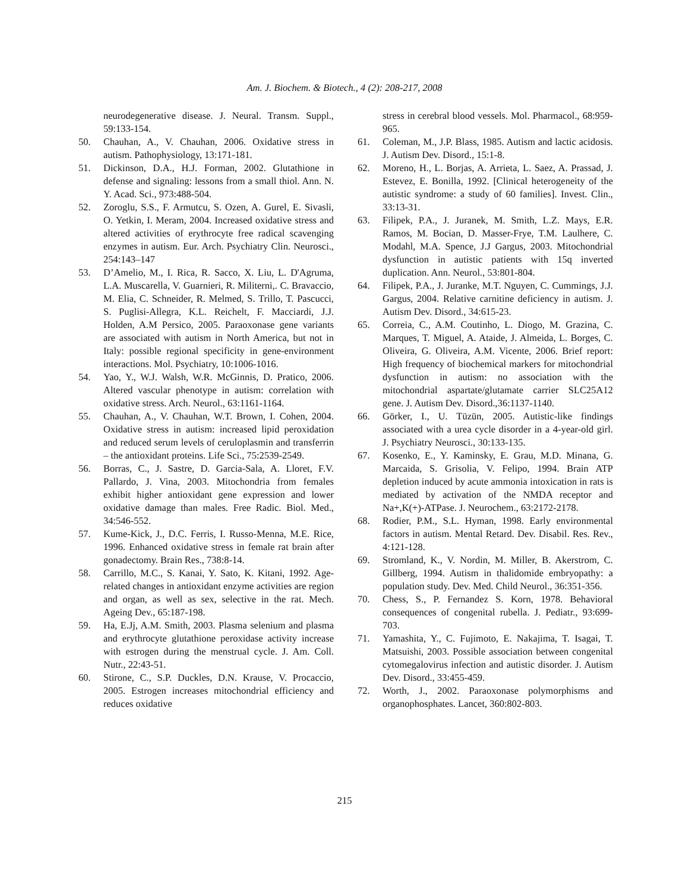Am. J. Biochem. & Biotech., 4 (2): 208-217, 2008
neurodegenerative disease. J. Neural. Transm. Suppl., 59:133-154.
50. Chauhan, A., V. Chauhan, 2006. Oxidative stress in autism. Pathophysiology, 13:171-181.
51. Dickinson, D.A., H.J. Forman, 2002. Glutathione in defense and signaling: lessons from a small thiol. Ann. N. Y. Acad. Sci., 973:488-504.
52. Zoroglu, S.S., F. Armutcu, S. Ozen, A. Gurel, E. Sivasli, O. Yetkin, I. Meram, 2004. Increased oxidative stress and altered activities of erythrocyte free radical scavenging enzymes in autism. Eur. Arch. Psychiatry Clin. Neurosci., 254:143–147
53. D’Amelio, M., I. Rica, R. Sacco, X. Liu, L. D'Agruma, L.A. Muscarella, V. Guarnieri, R. Militerni,. C. Bravaccio, M. Elia, C. Schneider, R. Melmed, S. Trillo, T. Pascucci, S. Puglisi-Allegra, K.L. Reichelt, F. Macciardi, J.J. Holden, A.M Persico, 2005. Paraoxonase gene variants are associated with autism in North America, but not in Italy: possible regional specificity in gene-environment interactions. Mol. Psychiatry, 10:1006-1016.
54. Yao, Y., W.J. Walsh, W.R. McGinnis, D. Pratico, 2006. Altered vascular phenotype in autism: correlation with oxidative stress. Arch. Neurol., 63:1161-1164.
55. Chauhan, A., V. Chauhan, W.T. Brown, I. Cohen, 2004. Oxidative stress in autism: increased lipid peroxidation and reduced serum levels of ceruloplasmin and transferrin – the antioxidant proteins. Life Sci., 75:2539-2549.
56. Borras, C., J. Sastre, D. Garcia-Sala, A. Lloret, F.V. Pallardo, J. Vina, 2003. Mitochondria from females exhibit higher antioxidant gene expression and lower oxidative damage than males. Free Radic. Biol. Med., 34:546-552.
57. Kume-Kick, J., D.C. Ferris, I. Russo-Menna, M.E. Rice, 1996. Enhanced oxidative stress in female rat brain after gonadectomy. Brain Res., 738:8-14.
58. Carrillo, M.C., S. Kanai, Y. Sato, K. Kitani, 1992. Age-related changes in antioxidant enzyme activities are region and organ, as well as sex, selective in the rat. Mech. Ageing Dev., 65:187-198.
59. Ha, E.Jj, A.M. Smith, 2003. Plasma selenium and plasma and erythrocyte glutathione peroxidase activity increase with estrogen during the menstrual cycle. J. Am. Coll. Nutr., 22:43-51.
60. Stirone, C., S.P. Duckles, D.N. Krause, V. Procaccio, 2005. Estrogen increases mitochondrial efficiency and reduces oxidative
stress in cerebral blood vessels. Mol. Pharmacol., 68:959-965.
61. Coleman, M., J.P. Blass, 1985. Autism and lactic acidosis. J. Autism Dev. Disord., 15:1-8.
62. Moreno, H., L. Borjas, A. Arrieta, L. Saez, A. Prassad, J. Estevez, E. Bonilla, 1992. [Clinical heterogeneity of the autistic syndrome: a study of 60 families]. Invest. Clin., 33:13-31.
63. Filipek, P.A., J. Juranek, M. Smith, L.Z. Mays, E.R. Ramos, M. Bocian, D. Masser-Frye, T.M. Laulhere, C. Modahl, M.A. Spence, J.J Gargus, 2003. Mitochondrial dysfunction in autistic patients with 15q inverted duplication. Ann. Neurol., 53:801-804.
64. Filipek, P.A., J. Juranke, M.T. Nguyen, C. Cummings, J.J. Gargus, 2004. Relative carnitine deficiency in autism. J. Autism Dev. Disord., 34:615-23.
65. Correia, C., A.M. Coutinho, L. Diogo, M. Grazina, C. Marques, T. Miguel, A. Ataide, J. Almeida, L. Borges, C. Oliveira, G. Oliveira, A.M. Vicente, 2006. Brief report: High frequency of biochemical markers for mitochondrial dysfunction in autism: no association with the mitochondrial aspartate/glutamate carrier SLC25A12 gene. J. Autism Dev. Disord.,36:1137-1140.
66. Görker, I., U. Tüzün, 2005. Autistic-like findings associated with a urea cycle disorder in a 4-year-old girl. J. Psychiatry Neurosci., 30:133-135.
67. Kosenko, E., Y. Kaminsky, E. Grau, M.D. Minana, G. Marcaida, S. Grisolia, V. Felipo, 1994. Brain ATP depletion induced by acute ammonia intoxication in rats is mediated by activation of the NMDA receptor and Na+,K(+)-ATPase. J. Neurochem., 63:2172-2178.
68. Rodier, P.M., S.L. Hyman, 1998. Early environmental factors in autism. Mental Retard. Dev. Disabil. Res. Rev., 4:121-128.
69. Stromland, K., V. Nordin, M. Miller, B. Akerstrom, C. Gillberg, 1994. Autism in thalidomide embryopathy: a population study. Dev. Med. Child Neurol., 36:351-356.
70. Chess, S., P. Fernandez S. Korn, 1978. Behavioral consequences of congenital rubella. J. Pediatr., 93:699-703.
71. Yamashita, Y., C. Fujimoto, E. Nakajima, T. Isagai, T. Matsuishi, 2003. Possible association between congenital cytomegalovirus infection and autistic disorder. J. Autism Dev. Disord., 33:455-459.
72. Worth, J., 2002. Paraoxonase polymorphisms and organophosphates. Lancet, 360:802-803.
215